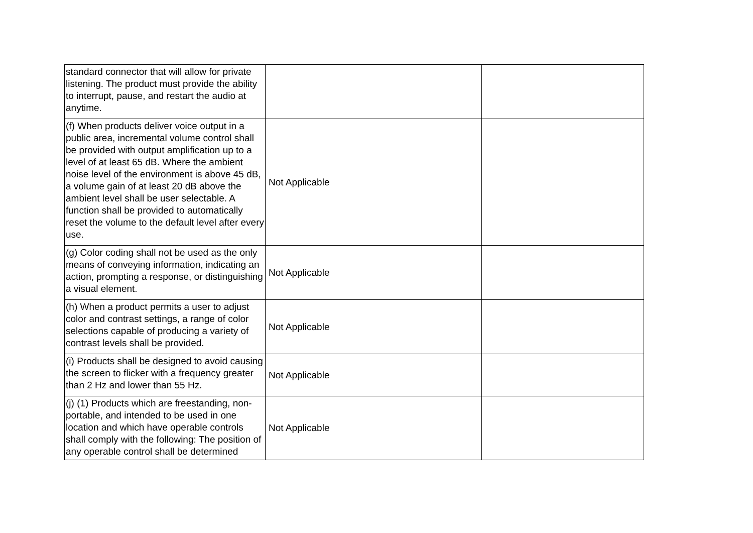| standard connector that will allow for private listening. The product must provide the ability to interrupt, pause, and restart the audio at anytime. | | |
| (f) When products deliver voice output in a public area, incremental volume control shall be provided with output amplification up to a level of at least 65 dB. Where the ambient noise level of the environment is above 45 dB, a volume gain of at least 20 dB above the ambient level shall be user selectable. A function shall be provided to automatically reset the volume to the default level after every use. | Not Applicable | |
| (g) Color coding shall not be used as the only means of conveying information, indicating an action, prompting a response, or distinguishing a visual element. | Not Applicable | |
| (h) When a product permits a user to adjust color and contrast settings, a range of color selections capable of producing a variety of contrast levels shall be provided. | Not Applicable | |
| (i) Products shall be designed to avoid causing the screen to flicker with a frequency greater than 2 Hz and lower than 55 Hz. | Not Applicable | |
| (j) (1) Products which are freestanding, non-portable, and intended to be used in one location and which have operable controls shall comply with the following: The position of any operable control shall be determined | Not Applicable | |